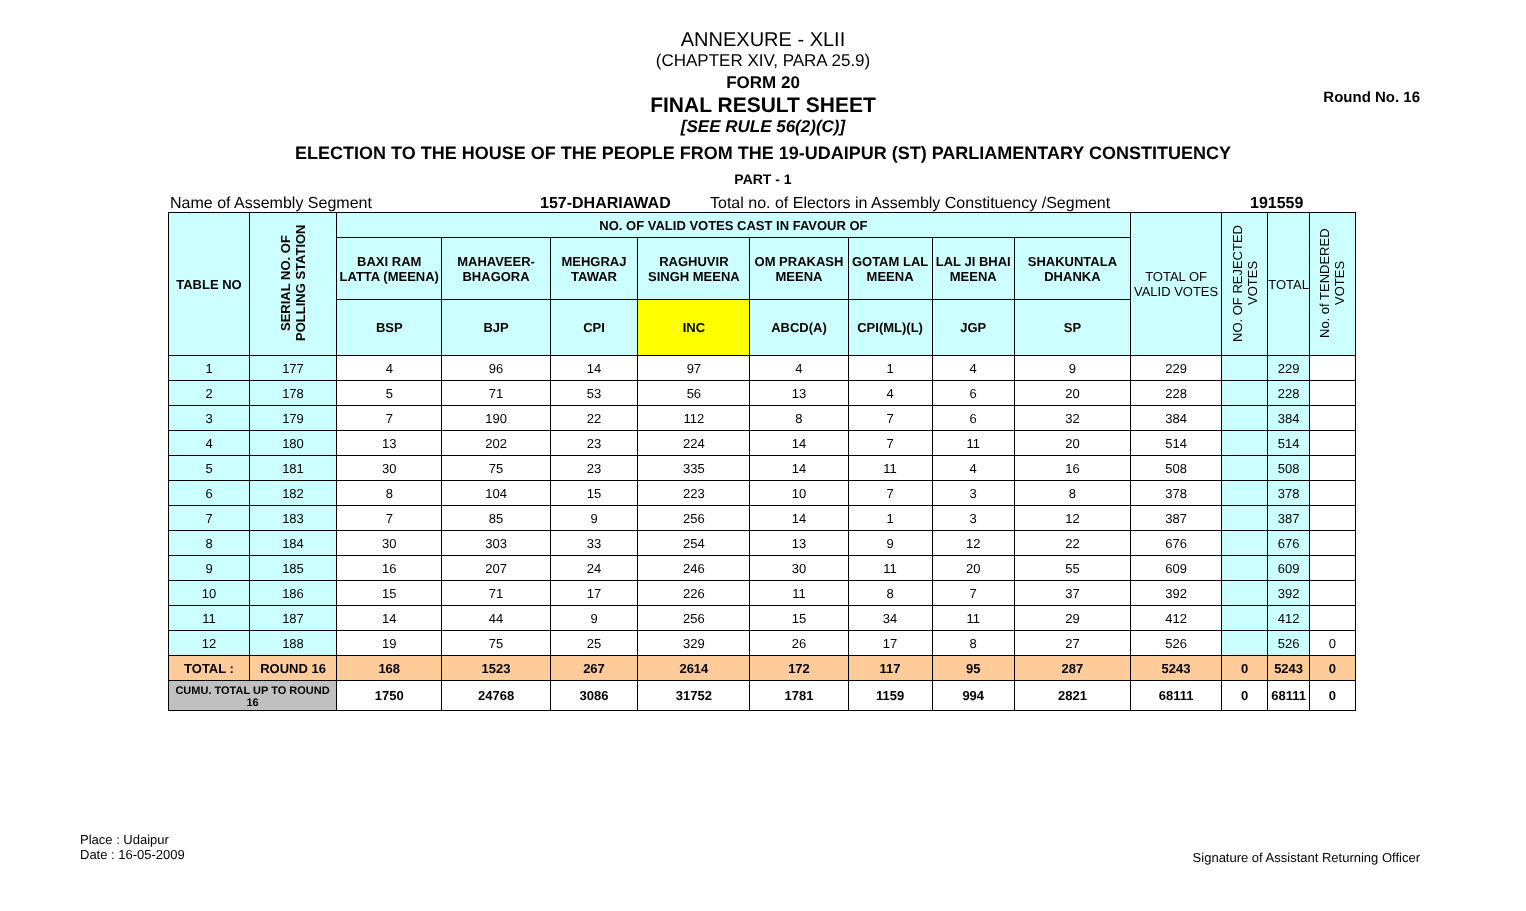Round No. 16
ANNEXURE - XLII
(CHAPTER XIV, PARA 25.9)
FORM 20
FINAL RESULT SHEET
[SEE RULE 56(2)(C)]
ELECTION TO THE HOUSE OF THE PEOPLE FROM THE 19-UDAIPUR (ST) PARLIAMENTARY CONSTITUENCY
PART - 1
Name of Assembly Segment 157-DHARIAWAD Total no. of Electors in Assembly Constituency /Segment 191559
| TABLE NO | SERIAL NO. OF POLLING STATION | NO. OF VALID VOTES CAST IN FAVOUR OF | | | | | | | | TOTAL OF VALID VOTES | NO. OF REJECTED VOTES | TOTAL | No. of TENDERED VOTES |
| --- | --- | --- | --- | --- | --- | --- | --- | --- | --- | --- | --- | --- | --- |
| | | BAXI RAM LATTA (MEENA) | MAHAVEER-BHAGORA | MEHGRAJ TAWAR | RAGHUVIR SINGH MEENA | OM PRAKASH MEENA | GOTAM LAL MEENA | LAL JI BHAI MEENA | SHAKUNTALA DHANKA | | | | |
| | | BSP | BJP | CPI | INC | ABCD(A) | CPI(ML)(L) | JGP | SP | | | | |
| 1 | 177 | 4 | 96 | 14 | 97 | 4 | 1 | 4 | 9 | 229 | | 229 | |
| 2 | 178 | 5 | 71 | 53 | 56 | 13 | 4 | 6 | 20 | 228 | | 228 | |
| 3 | 179 | 7 | 190 | 22 | 112 | 8 | 7 | 6 | 32 | 384 | | 384 | |
| 4 | 180 | 13 | 202 | 23 | 224 | 14 | 7 | 11 | 20 | 514 | | 514 | |
| 5 | 181 | 30 | 75 | 23 | 335 | 14 | 11 | 4 | 16 | 508 | | 508 | |
| 6 | 182 | 8 | 104 | 15 | 223 | 10 | 7 | 3 | 8 | 378 | | 378 | |
| 7 | 183 | 7 | 85 | 9 | 256 | 14 | 1 | 3 | 12 | 387 | | 387 | |
| 8 | 184 | 30 | 303 | 33 | 254 | 13 | 9 | 12 | 22 | 676 | | 676 | |
| 9 | 185 | 16 | 207 | 24 | 246 | 30 | 11 | 20 | 55 | 609 | | 609 | |
| 10 | 186 | 15 | 71 | 17 | 226 | 11 | 8 | 7 | 37 | 392 | | 392 | |
| 11 | 187 | 14 | 44 | 9 | 256 | 15 | 34 | 11 | 29 | 412 | | 412 | |
| 12 | 188 | 19 | 75 | 25 | 329 | 26 | 17 | 8 | 27 | 526 | | 526 | 0 |
| TOTAL : | ROUND 16 | 168 | 1523 | 267 | 2614 | 172 | 117 | 95 | 287 | 5243 | 0 | 5243 | 0 |
| CUMU. TOTAL UP TO ROUND 16 | | 1750 | 24768 | 3086 | 31752 | 1781 | 1159 | 994 | 2821 | 68111 | 0 | 68111 | 0 |
Place : Udaipur
Date : 16-05-2009
Signature of Assistant Returning Officer